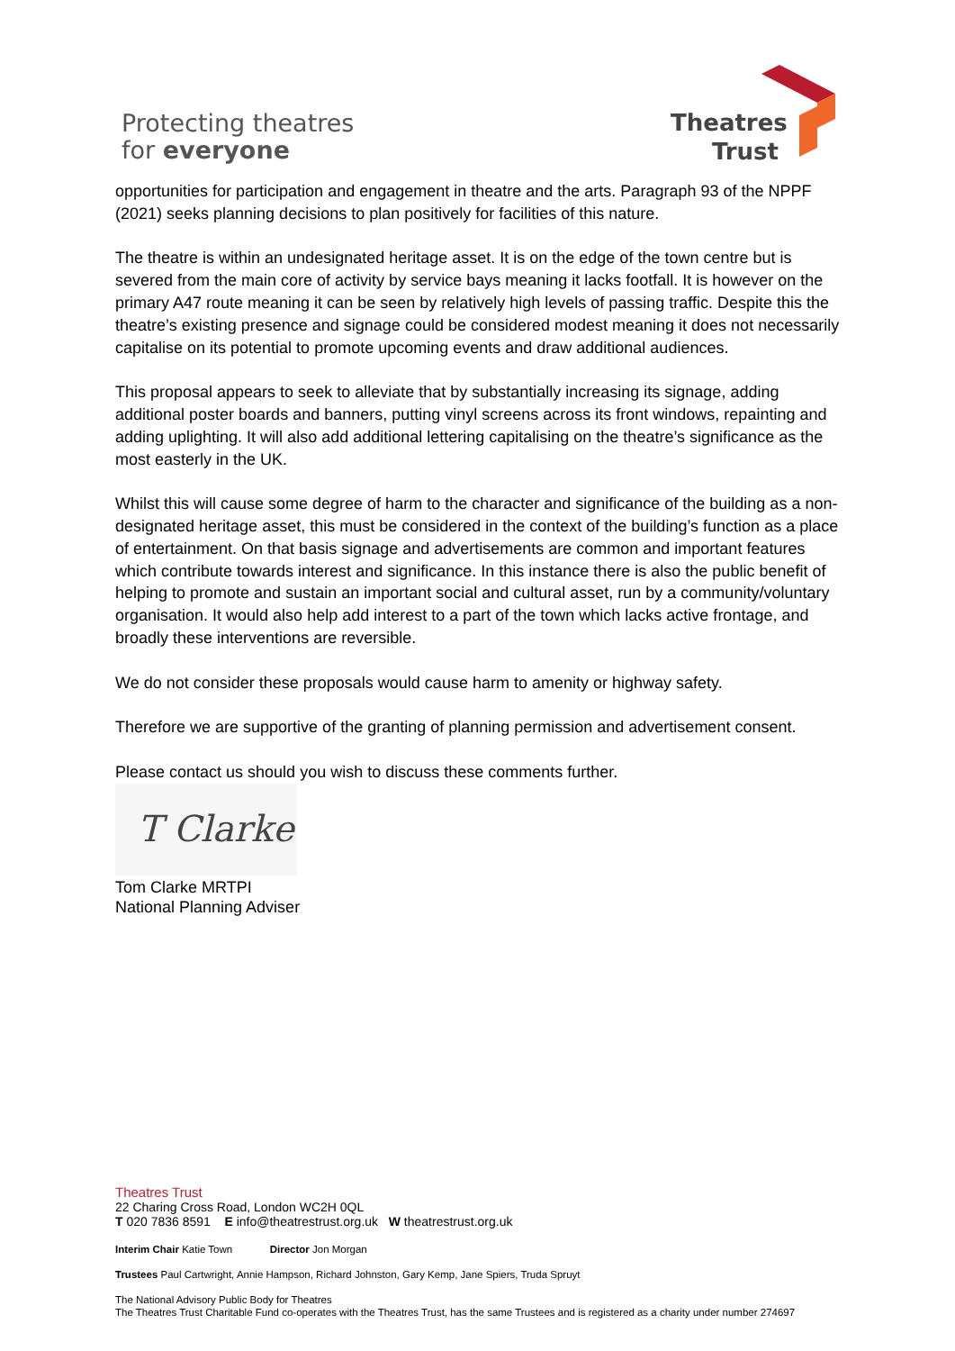Protecting theatres
for everyone
Theatres
Trust
opportunities for participation and engagement in theatre and the arts. Paragraph 93 of the NPPF (2021) seeks planning decisions to plan positively for facilities of this nature.
The theatre is within an undesignated heritage asset. It is on the edge of the town centre but is severed from the main core of activity by service bays meaning it lacks footfall. It is however on the primary A47 route meaning it can be seen by relatively high levels of passing traffic. Despite this the theatre’s existing presence and signage could be considered modest meaning it does not necessarily capitalise on its potential to promote upcoming events and draw additional audiences.
This proposal appears to seek to alleviate that by substantially increasing its signage, adding additional poster boards and banners, putting vinyl screens across its front windows, repainting and adding uplighting. It will also add additional lettering capitalising on the theatre’s significance as the most easterly in the UK.
Whilst this will cause some degree of harm to the character and significance of the building as a non-designated heritage asset, this must be considered in the context of the building’s function as a place of entertainment. On that basis signage and advertisements are common and important features which contribute towards interest and significance. In this instance there is also the public benefit of helping to promote and sustain an important social and cultural asset, run by a community/voluntary organisation. It would also help add interest to a part of the town which lacks active frontage, and broadly these interventions are reversible.
We do not consider these proposals would cause harm to amenity or highway safety.
Therefore we are supportive of the granting of planning permission and advertisement consent.
Please contact us should you wish to discuss these comments further.
T Clarke
Tom Clarke MRTPI
National Planning Adviser
Theatres Trust
22 Charing Cross Road, London WC2H 0QL
T 020 7836 8591 E info@theatrestrust.org.uk W theatrestrust.org.uk
Interim Chair Katie Town Director Jon Morgan
Trustees Paul Cartwright, Annie Hampson, Richard Johnston, Gary Kemp, Jane Spiers, Truda Spruyt
The National Advisory Public Body for Theatres
The Theatres Trust Charitable Fund co-operates with the Theatres Trust, has the same Trustees and is registered as a charity under number 274697